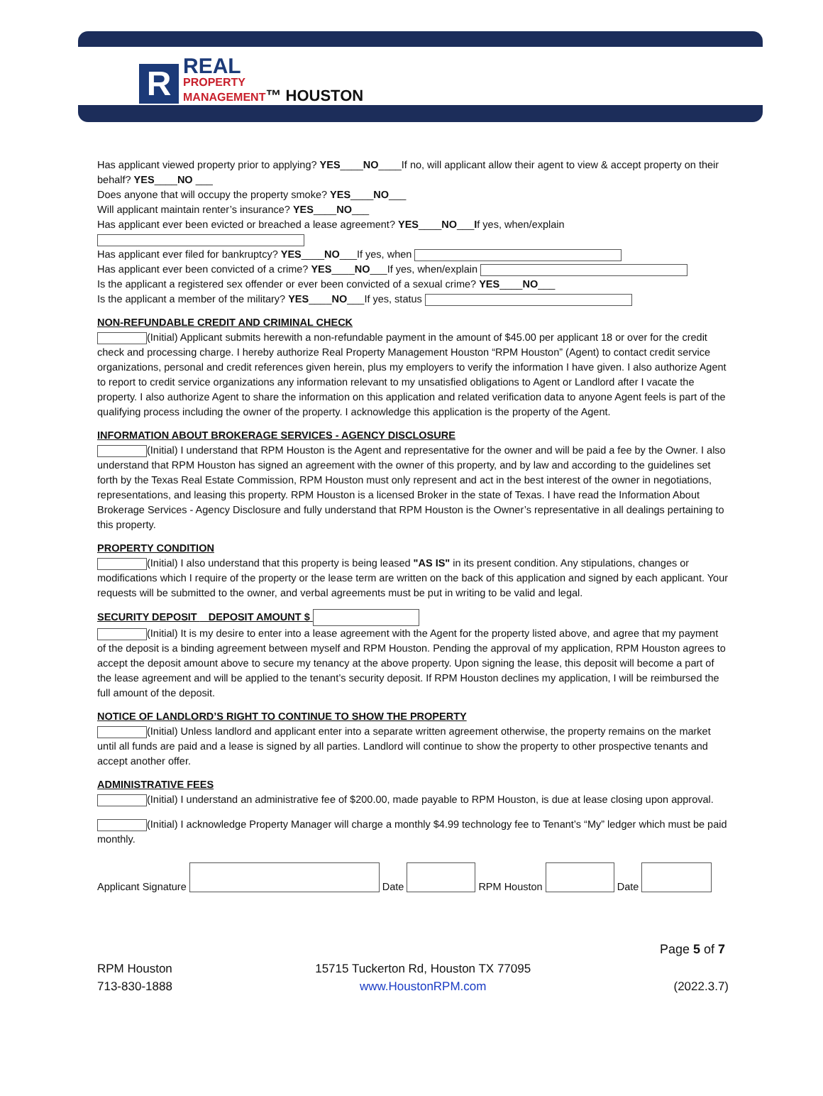R
REAL
PROPERTY
MANAGEMENT™ HOUSTON
Has applicant viewed property prior to applying? YES____NO____If no, will applicant allow their agent to view & accept property on their behalf? YES____NO ___
Does anyone that will occupy the property smoke? YES____NO___
Will applicant maintain renter’s insurance? YES____NO___
Has applicant ever been evicted or breached a lease agreement? YES____NO___If yes, when/explain
Has applicant ever filed for bankruptcy? YES____NO___If yes, when
Has applicant ever been convicted of a crime? YES____NO___If yes, when/explain
Is the applicant a registered sex offender or ever been convicted of a sexual crime? YES____NO___
Is the applicant a member of the military? YES____NO___If yes, status
NON-REFUNDABLE CREDIT AND CRIMINAL CHECK
(Initial) Applicant submits herewith a non-refundable payment in the amount of $45.00 per applicant 18 or over for the credit check and processing charge. I hereby authorize Real Property Management Houston “RPM Houston” (Agent) to contact credit service organizations, personal and credit references given herein, plus my employers to verify the information I have given. I also authorize Agent to report to credit service organizations any information relevant to my unsatisfied obligations to Agent or Landlord after I vacate the property. I also authorize Agent to share the information on this application and related verification data to anyone Agent feels is part of the qualifying process including the owner of the property. I acknowledge this application is the property of the Agent.
INFORMATION ABOUT BROKERAGE SERVICES - AGENCY DISCLOSURE
(Initial) I understand that RPM Houston is the Agent and representative for the owner and will be paid a fee by the Owner. I also understand that RPM Houston has signed an agreement with the owner of this property, and by law and according to the guidelines set forth by the Texas Real Estate Commission, RPM Houston must only represent and act in the best interest of the owner in negotiations, representations, and leasing this property. RPM Houston is a licensed Broker in the state of Texas. I have read the Information About Brokerage Services - Agency Disclosure and fully understand that RPM Houston is the Owner’s representative in all dealings pertaining to this property.
PROPERTY CONDITION
(Initial) I also understand that this property is being leased "AS IS" in its present condition. Any stipulations, changes or modifications which I require of the property or the lease term are written on the back of this application and signed by each applicant. Your requests will be submitted to the owner, and verbal agreements must be put in writing to be valid and legal.
SECURITY DEPOSIT DEPOSIT AMOUNT $
(Initial) It is my desire to enter into a lease agreement with the Agent for the property listed above, and agree that my payment of the deposit is a binding agreement between myself and RPM Houston. Pending the approval of my application, RPM Houston agrees to accept the deposit amount above to secure my tenancy at the above property. Upon signing the lease, this deposit will become a part of the lease agreement and will be applied to the tenant’s security deposit. If RPM Houston declines my application, I will be reimbursed the full amount of the deposit.
NOTICE OF LANDLORD’S RIGHT TO CONTINUE TO SHOW THE PROPERTY
(Initial) Unless landlord and applicant enter into a separate written agreement otherwise, the property remains on the market until all funds are paid and a lease is signed by all parties. Landlord will continue to show the property to other prospective tenants and accept another offer.
ADMINISTRATIVE FEES
(Initial) I understand an administrative fee of $200.00, made payable to RPM Houston, is due at lease closing upon approval.
(Initial) I acknowledge Property Manager will charge a monthly $4.99 technology fee to Tenant’s “My” ledger which must be paid monthly.
Applicant Signature Date RPM Houston Date
Page 5 of 7
RPM Houston
713-830-1888
15715 Tuckerton Rd, Houston TX 77095
www.HoustonRPM.com
(2022.3.7)